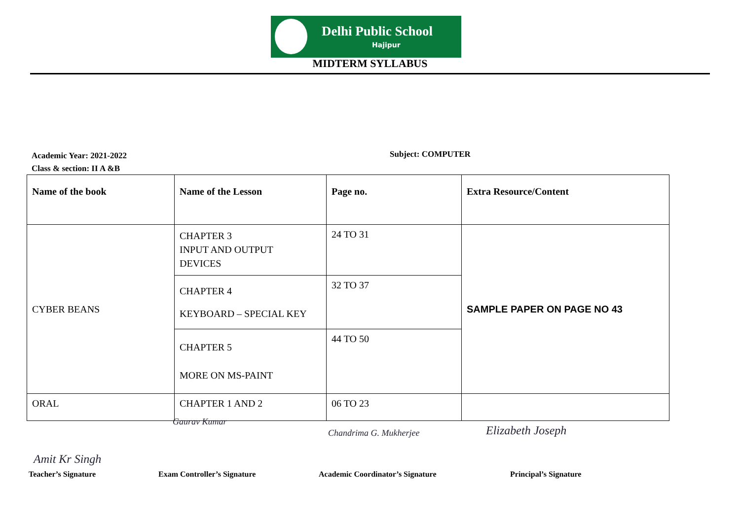Delhi Public School
Hajipur
MIDTERM SYLLABUS
Academic Year: 2021-2022
Class & section: II A &B
Subject: COMPUTER
| Name of the book | Name of the Lesson | Page no. | Extra Resource/Content |
| --- | --- | --- | --- |
| CYBER BEANS | CHAPTER 3 INPUT AND OUTPUT DEVICES | 24 TO 31 | SAMPLE PAPER ON PAGE NO 43 |
| | CHAPTER 4 KEYBOARD – SPECIAL KEY | 32 TO 37 | |
| | CHAPTER 5 MORE ON MS-PAINT | 44 TO 50 | |
| ORAL | CHAPTER 1 AND 2 | 06 TO 23 | |
Gaurav Kumar
Chandrima G. Mukherjee Elizabeth Joseph
Amit Kr Singh
Teacher’s Signature Exam Controller’s Signature
Academic Coordinator’s Signature
Principal’s Signature